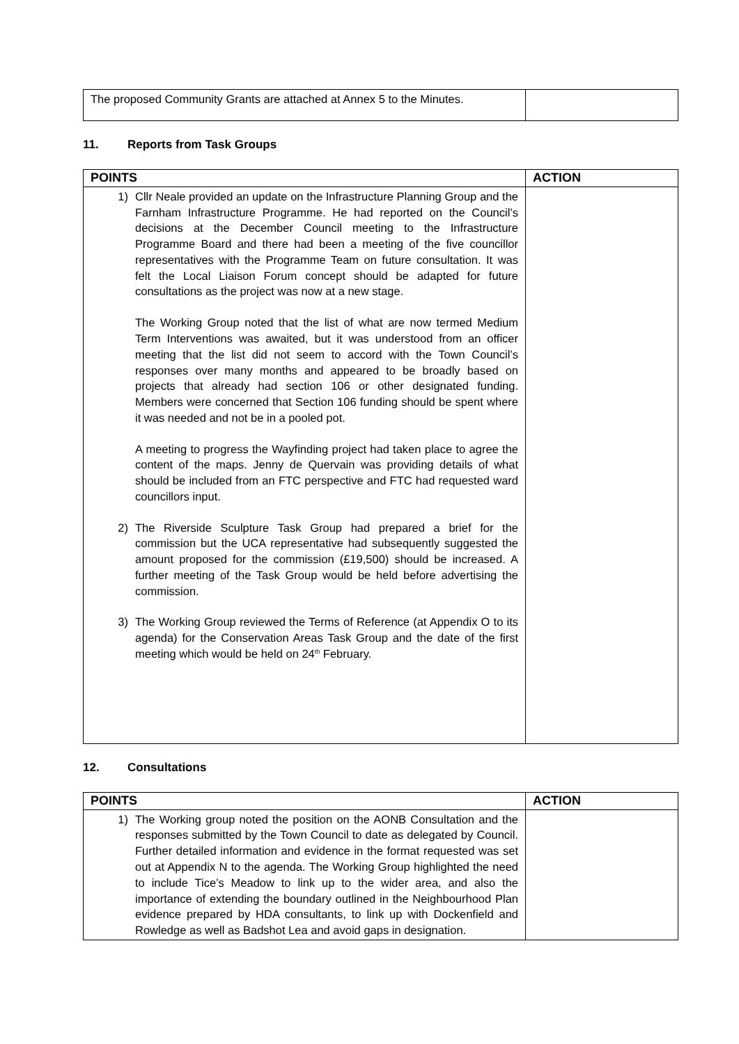| The proposed Community Grants are attached at Annex 5 to the Minutes. | |
11. Reports from Task Groups
| POINTS | ACTION |
| --- | --- |
| 1) Cllr Neale provided an update on the Infrastructure Planning Group and the Farnham Infrastructure Programme. He had reported on the Council’s decisions at the December Council meeting to the Infrastructure Programme Board and there had been a meeting of the five councillor representatives with the Programme Team on future consultation. It was felt the Local Liaison Forum concept should be adapted for future consultations as the project was now at a new stage. The Working Group noted that the list of what are now termed Medium Term Interventions was awaited, but it was understood from an officer meeting that the list did not seem to accord with the Town Council’s responses over many months and appeared to be broadly based on projects that already had section 106 or other designated funding. Members were concerned that Section 106 funding should be spent where it was needed and not be in a pooled pot. A meeting to progress the Wayfinding project had taken place to agree the content of the maps. Jenny de Quervain was providing details of what should be included from an FTC perspective and FTC had requested ward councillors input. 2) The Riverside Sculpture Task Group had prepared a brief for the commission but the UCA representative had subsequently suggested the amount proposed for the commission (£19,500) should be increased. A further meeting of the Task Group would be held before advertising the commission. 3) The Working Group reviewed the Terms of Reference (at Appendix O to its agenda) for the Conservation Areas Task Group and the date of the first meeting which would be held on 24<sup>th</sup> February. | |
12. Consultations
| POINTS | ACTION |
| --- | --- |
| 1) The Working group noted the position on the AONB Consultation and the responses submitted by the Town Council to date as delegated by Council. Further detailed information and evidence in the format requested was set out at Appendix N to the agenda. The Working Group highlighted the need to include Tice’s Meadow to link up to the wider area, and also the importance of extending the boundary outlined in the Neighbourhood Plan evidence prepared by HDA consultants, to link up with Dockenfield and Rowledge as well as Badshot Lea and avoid gaps in designation. | |